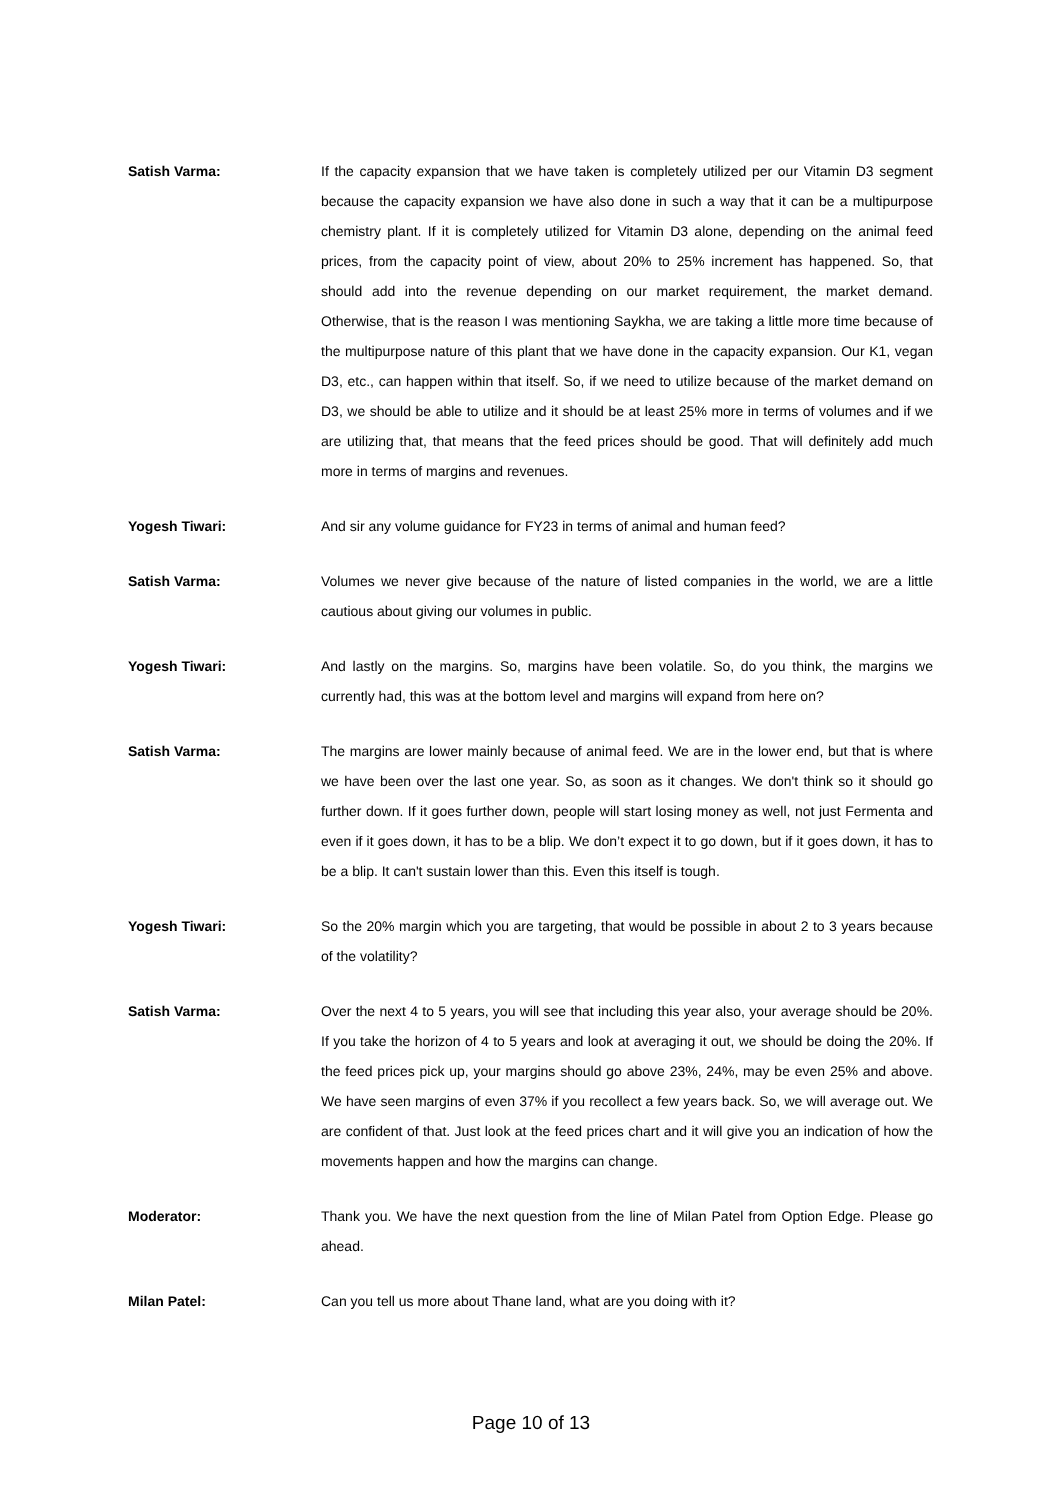Satish Varma: If the capacity expansion that we have taken is completely utilized per our Vitamin D3 segment because the capacity expansion we have also done in such a way that it can be a multipurpose chemistry plant. If it is completely utilized for Vitamin D3 alone, depending on the animal feed prices, from the capacity point of view, about 20% to 25% increment has happened. So, that should add into the revenue depending on our market requirement, the market demand. Otherwise, that is the reason I was mentioning Saykha, we are taking a little more time because of the multipurpose nature of this plant that we have done in the capacity expansion. Our K1, vegan D3, etc., can happen within that itself. So, if we need to utilize because of the market demand on D3, we should be able to utilize and it should be at least 25% more in terms of volumes and if we are utilizing that, that means that the feed prices should be good. That will definitely add much more in terms of margins and revenues.
Yogesh Tiwari: And sir any volume guidance for FY23 in terms of animal and human feed?
Satish Varma: Volumes we never give because of the nature of listed companies in the world, we are a little cautious about giving our volumes in public.
Yogesh Tiwari: And lastly on the margins. So, margins have been volatile. So, do you think, the margins we currently had, this was at the bottom level and margins will expand from here on?
Satish Varma: The margins are lower mainly because of animal feed. We are in the lower end, but that is where we have been over the last one year. So, as soon as it changes. We don't think so it should go further down. If it goes further down, people will start losing money as well, not just Fermenta and even if it goes down, it has to be a blip. We don’t expect it to go down, but if it goes down, it has to be a blip. It can't sustain lower than this. Even this itself is tough.
Yogesh Tiwari: So the 20% margin which you are targeting, that would be possible in about 2 to 3 years because of the volatility?
Satish Varma: Over the next 4 to 5 years, you will see that including this year also, your average should be 20%. If you take the horizon of 4 to 5 years and look at averaging it out, we should be doing the 20%. If the feed prices pick up, your margins should go above 23%, 24%, may be even 25% and above. We have seen margins of even 37% if you recollect a few years back. So, we will average out. We are confident of that. Just look at the feed prices chart and it will give you an indication of how the movements happen and how the margins can change.
Moderator: Thank you. We have the next question from the line of Milan Patel from Option Edge. Please go ahead.
Milan Patel: Can you tell us more about Thane land, what are you doing with it?
Page 10 of 13